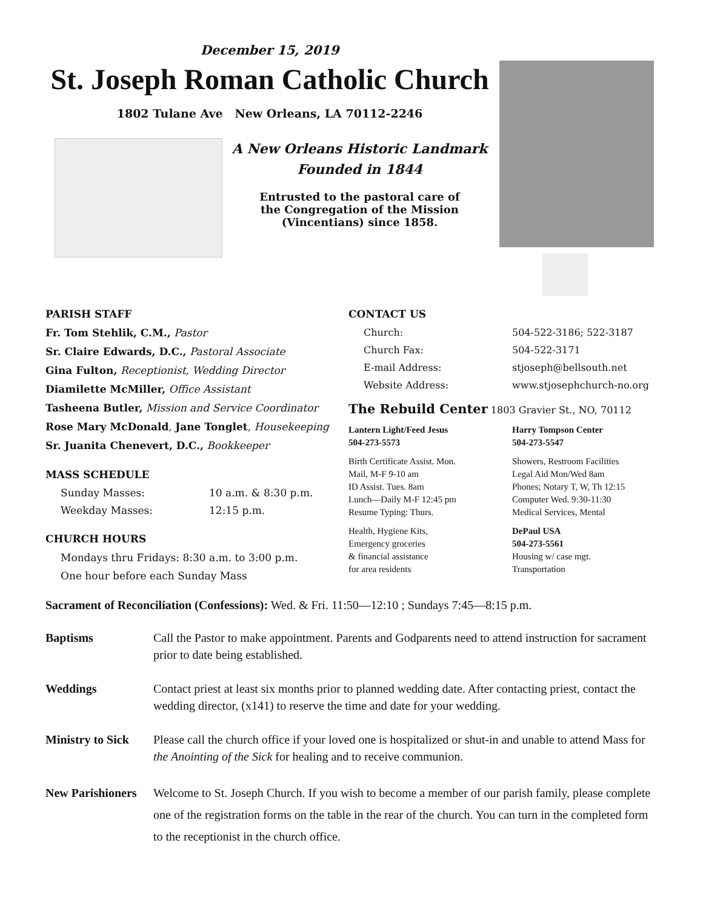December 15, 2019
St. Joseph Roman Catholic Church
1802 Tulane Ave New Orleans, LA 70112-2246
A New Orleans Historic Landmark
Founded in 1844
Entrusted to the pastoral care of
the Congregation of the Mission
(Vincentians) since 1858.
PARISH STAFF
Fr. Tom Stehlik, C.M., Pastor
Sr. Claire Edwards, D.C., Pastoral Associate
Gina Fulton, Receptionist, Wedding Director
Diamilette McMiller, Office Assistant
Tasheena Butler, Mission and Service Coordinator
Rose Mary McDonald, Jane Tonglet, Housekeeping
Sr. Juanita Chenevert, D.C., Bookkeeper
MASS SCHEDULE
Sunday Masses: 10 a.m. & 8:30 p.m.
Weekday Masses: 12:15 p.m.
CHURCH HOURS
Mondays thru Fridays: 8:30 a.m. to 3:00 p.m.
One hour before each Sunday Mass
CONTACT US
Church: 504-522-3186; 522-3187
Church Fax: 504-522-3171
E-mail Address: stjoseph@bellsouth.net
Website Address: www.stjosephchurch-no.org
The Rebuild Center 1803 Gravier St., NO, 70112
Lantern Light/Feed Jesus
504-273-5573
Harry Tompson Center
504-273-5547
Birth Certificate Assist. Mon.
Mail, M-F 9-10 am
ID Assist. Tues. 8am
Lunch—Daily M-F 12:45 pm
Resume Typing: Thurs.
Showers, Restroom Facilities
Legal Aid Mon/Wed 8am
Phones; Notary T, W, Th 12:15
Computer Wed. 9:30-11:30
Medical Services, Mental
Health, Hygiene Kits,
Emergency groceries
& financial assistance
for area residents
DePaul USA
504-273-5561
Housing w/ case mgt.
Transportation
Sacrament of Reconciliation (Confessions): Wed. & Fri. 11:50—12:10 ; Sundays 7:45—8:15 p.m.
Baptisms Call the Pastor to make appointment. Parents and Godparents need to attend instruction for sacrament prior to date being established.
Weddings Contact priest at least six months prior to planned wedding date. After contacting priest, contact the wedding director, (x141) to reserve the time and date for your wedding.
Ministry to Sick Please call the church office if your loved one is hospitalized or shut-in and unable to attend Mass for the Anointing of the Sick for healing and to receive communion.
New Parishioners Welcome to St. Joseph Church. If you wish to become a member of our parish family, please complete one of the registration forms on the table in the rear of the church. You can turn in the completed form to the receptionist in the church office.